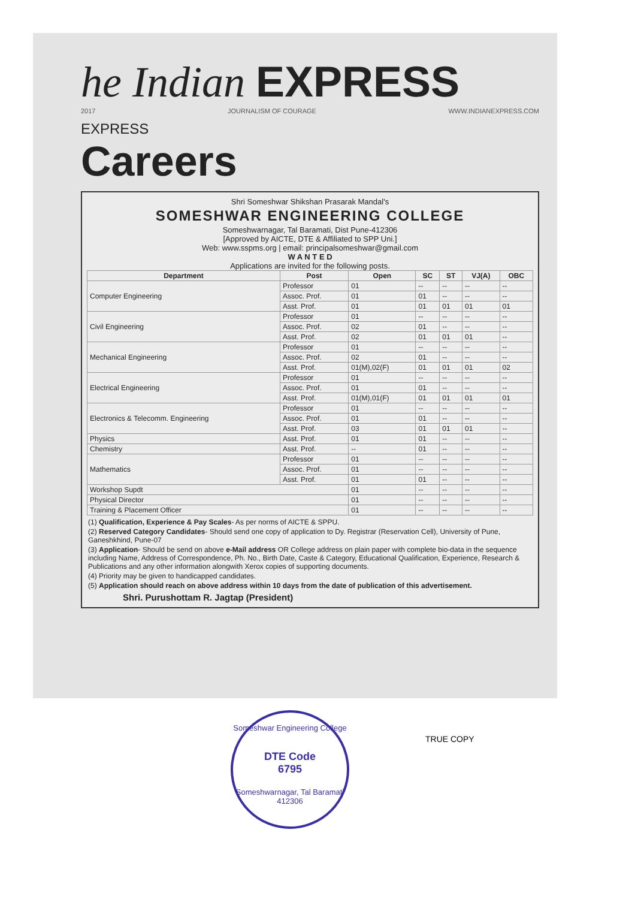he Indian EXPRESS
2017 JOURNALISM OF COURAGE WWW.INDIANEXPRESS.COM
EXPRESS
Careers
Shri Someshwar Shikshan Prasarak Mandal's
SOMESHWAR ENGINEERING COLLEGE
Someshwarnagar, Tal Baramati, Dist Pune-412306
[Approved by AICTE, DTE & Affiliated to SPP Uni.]
Web: www.sspms.org | email: principalsomeshwar@gmail.com
W A N T E D
Applications are invited for the following posts.
| Department | Post | Open | SC | ST | VJ(A) | OBC |
| --- | --- | --- | --- | --- | --- | --- |
| Computer Engineering | Professor | 01 | -- | -- | -- | -- |
| | Assoc. Prof. | 01 | 01 | -- | -- | -- |
| | Asst. Prof. | 01 | 01 | 01 | 01 | 01 |
| Civil Engineering | Professor | 01 | -- | -- | -- | -- |
| | Assoc. Prof. | 02 | 01 | -- | -- | -- |
| | Asst. Prof. | 02 | 01 | 01 | 01 | -- |
| Mechanical Engineering | Professor | 01 | -- | -- | -- | -- |
| | Assoc. Prof. | 02 | 01 | -- | -- | -- |
| | Asst. Prof. | 01(M),02(F) | 01 | 01 | 01 | 02 |
| Electrical Engineering | Professor | 01 | -- | -- | -- | -- |
| | Assoc. Prof. | 01 | 01 | -- | -- | -- |
| | Asst. Prof. | 01(M),01(F) | 01 | 01 | 01 | 01 |
| Electronics & Telecomm. Engineering | Professor | 01 | -- | -- | -- | -- |
| | Assoc. Prof. | 01 | 01 | -- | -- | -- |
| | Asst. Prof. | 03 | 01 | 01 | 01 | -- |
| Physics | Asst. Prof. | 01 | 01 | -- | -- | -- |
| Chemistry | Asst. Prof. | -- | 01 | -- | -- | -- |
| Mathematics | Professor | 01 | -- | -- | -- | -- |
| | Assoc. Prof. | 01 | -- | -- | -- | -- |
| | Asst. Prof. | 01 | 01 | -- | -- | -- |
| Workshop Supdt | | 01 | -- | -- | -- | -- |
| Physical Director | | 01 | -- | -- | -- | -- |
| Training & Placement Officer | | 01 | -- | -- | -- | -- |
(1) Qualification, Experience & Pay Scales- As per norms of AICTE & SPPU.
(2) Reserved Category Candidates- Should send one copy of application to Dy. Registrar (Reservation Cell), University of Pune, Ganeshkhind, Pune-07
(3) Application- Should be send on above e-Mail address OR College address on plain paper with complete bio-data in the sequence including Name, Address of Correspondence, Ph. No., Birth Date, Caste & Category, Educational Qualification, Experience, Research & Publications and any other information alongwith Xerox copies of supporting documents.
(4) Priority may be given to handicapped candidates.
(5) Application should reach on above address within 10 days from the date of publication of this advertisement.
Shri. Purushottam R. Jagtap (President)
Someshwar Engineering College
DTE Code
6795
Someshwarnagar, Tal Baramati 412306
TRUE COPY